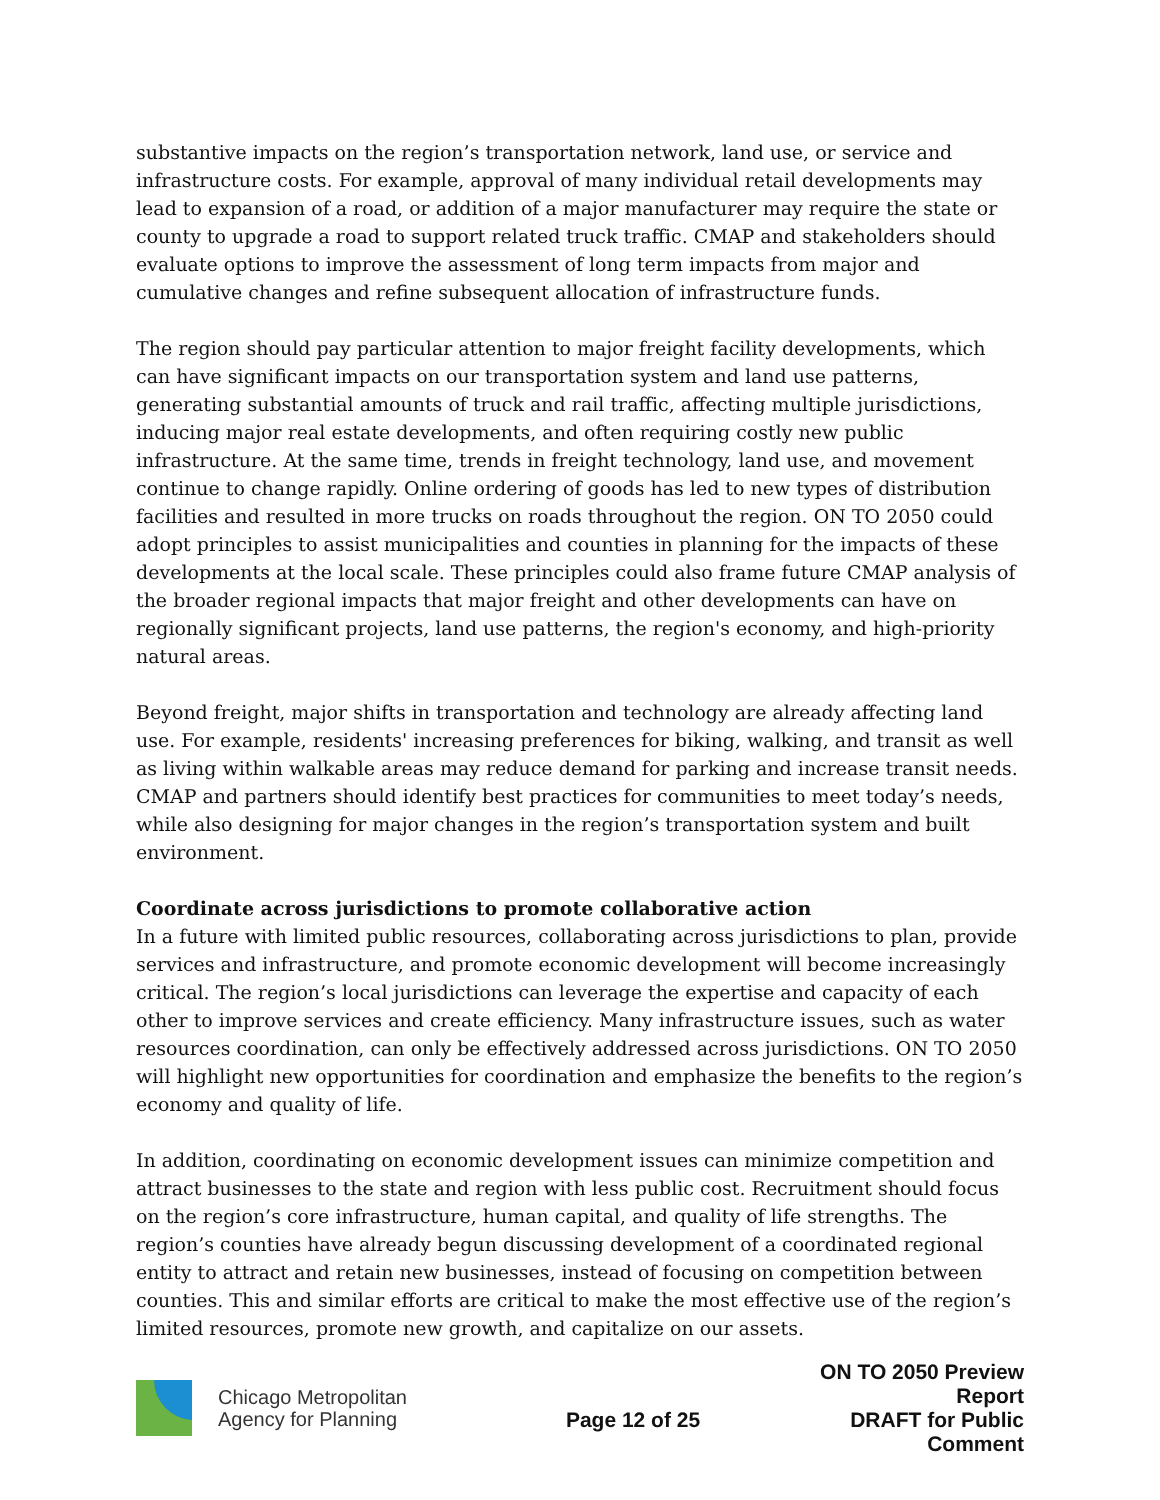substantive impacts on the region’s transportation network, land use, or service and infrastructure costs. For example, approval of many individual retail developments may lead to expansion of a road, or addition of a major manufacturer may require the state or county to upgrade a road to support related truck traffic. CMAP and stakeholders should evaluate options to improve the assessment of long term impacts from major and cumulative changes and refine subsequent allocation of infrastructure funds.
The region should pay particular attention to major freight facility developments, which can have significant impacts on our transportation system and land use patterns, generating substantial amounts of truck and rail traffic, affecting multiple jurisdictions, inducing major real estate developments, and often requiring costly new public infrastructure. At the same time, trends in freight technology, land use, and movement continue to change rapidly. Online ordering of goods has led to new types of distribution facilities and resulted in more trucks on roads throughout the region. ON TO 2050 could adopt principles to assist municipalities and counties in planning for the impacts of these developments at the local scale. These principles could also frame future CMAP analysis of the broader regional impacts that major freight and other developments can have on regionally significant projects, land use patterns, the region's economy, and high-priority natural areas.
Beyond freight, major shifts in transportation and technology are already affecting land use. For example, residents' increasing preferences for biking, walking, and transit as well as living within walkable areas may reduce demand for parking and increase transit needs. CMAP and partners should identify best practices for communities to meet today’s needs, while also designing for major changes in the region’s transportation system and built environment.
Coordinate across jurisdictions to promote collaborative action
In a future with limited public resources, collaborating across jurisdictions to plan, provide services and infrastructure, and promote economic development will become increasingly critical. The region’s local jurisdictions can leverage the expertise and capacity of each other to improve services and create efficiency. Many infrastructure issues, such as water resources coordination, can only be effectively addressed across jurisdictions. ON TO 2050 will highlight new opportunities for coordination and emphasize the benefits to the region’s economy and quality of life.
In addition, coordinating on economic development issues can minimize competition and attract businesses to the state and region with less public cost. Recruitment should focus on the region’s core infrastructure, human capital, and quality of life strengths. The region’s counties have already begun discussing development of a coordinated regional entity to attract and retain new businesses, instead of focusing on competition between counties. This and similar efforts are critical to make the most effective use of the region’s limited resources, promote new growth, and capitalize on our assets.
Chicago Metropolitan
Agency for Planning
Page 12 of 25
ON TO 2050 Preview Report
DRAFT for Public Comment